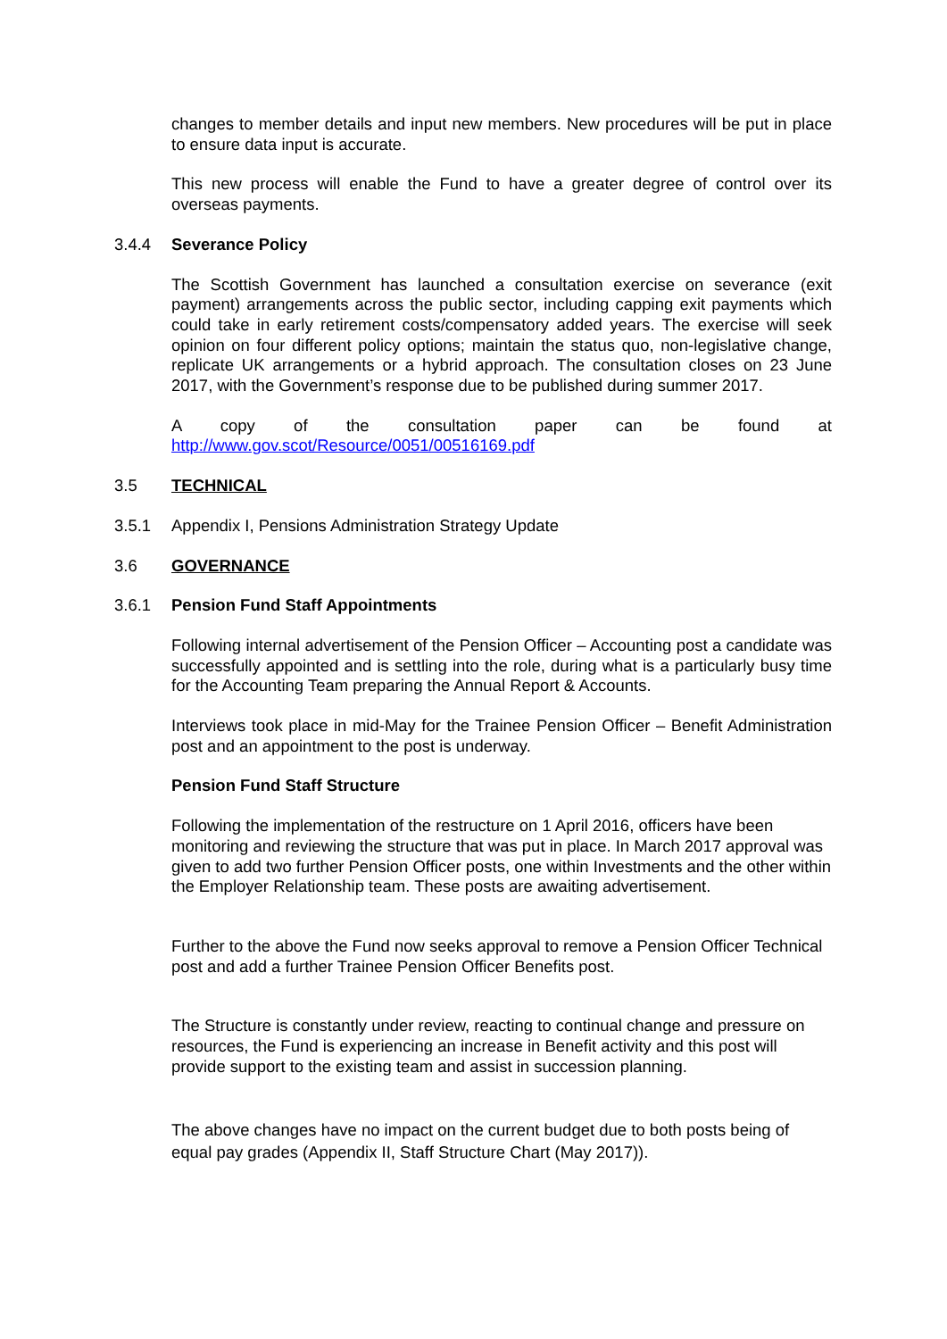changes to member details and input new members. New procedures will be put in place to ensure data input is accurate.
This new process will enable the Fund to have a greater degree of control over its overseas payments.
3.4.4 Severance Policy
The Scottish Government has launched a consultation exercise on severance (exit payment) arrangements across the public sector, including capping exit payments which could take in early retirement costs/compensatory added years. The exercise will seek opinion on four different policy options; maintain the status quo, non-legislative change, replicate UK arrangements or a hybrid approach. The consultation closes on 23 June 2017, with the Government’s response due to be published during summer 2017.
A copy of the consultation paper can be found at
http://www.gov.scot/Resource/0051/00516169.pdf
3.5 TECHNICAL
3.5.1 Appendix I, Pensions Administration Strategy Update
3.6 GOVERNANCE
3.6.1 Pension Fund Staff Appointments
Following internal advertisement of the Pension Officer – Accounting post a candidate was successfully appointed and is settling into the role, during what is a particularly busy time for the Accounting Team preparing the Annual Report & Accounts.
Interviews took place in mid-May for the Trainee Pension Officer – Benefit Administration post and an appointment to the post is underway.
Pension Fund Staff Structure
Following the implementation of the restructure on 1 April 2016, officers have been monitoring and reviewing the structure that was put in place. In March 2017 approval was given to add two further Pension Officer posts, one within Investments and the other within the Employer Relationship team. These posts are awaiting advertisement.
Further to the above the Fund now seeks approval to remove a Pension Officer Technical post and add a further Trainee Pension Officer Benefits post.
The Structure is constantly under review, reacting to continual change and pressure on resources, the Fund is experiencing an increase in Benefit activity and this post will provide support to the existing team and assist in succession planning.
The above changes have no impact on the current budget due to both posts being of equal pay grades (Appendix II, Staff Structure Chart (May 2017)).